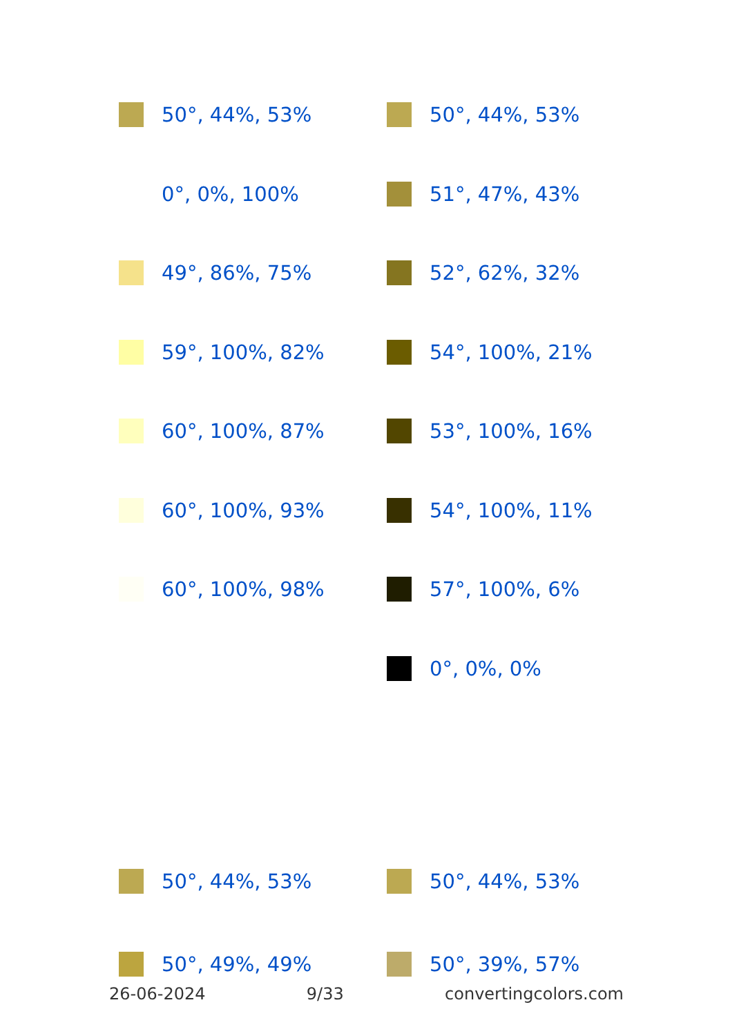50°, 44%, 53% 50°, 44%, 53%
0°, 0%, 100% 51°, 47%, 43%
49°, 86%, 75% 52°, 62%, 32%
59°, 100%, 82% 54°, 100%, 21%
60°, 100%, 87% 53°, 100%, 16%
60°, 100%, 93% 54°, 100%, 11%
60°, 100%, 98% 57°, 100%, 6%
0°, 0%, 0%
50°, 44%, 53% 50°, 44%, 53%
50°, 49%, 49% 50°, 39%, 57%
26-06-2024 9/33 convertingcolors.com